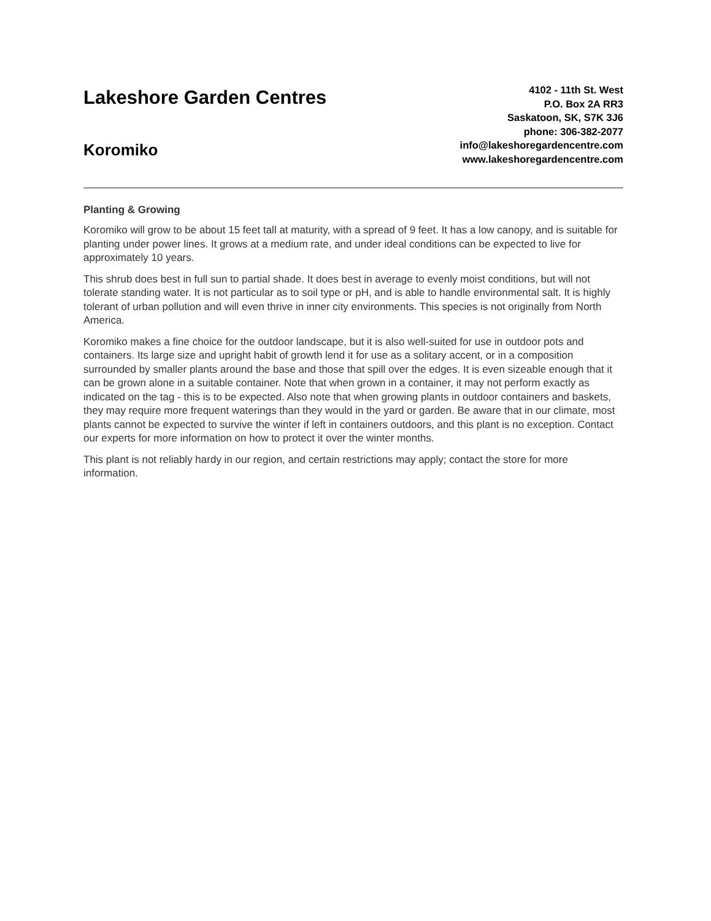Lakeshore Garden Centres
Koromiko
4102 - 11th St. West
P.O. Box 2A RR3
Saskatoon, SK, S7K 3J6
phone: 306-382-2077
info@lakeshoregardencentre.com
www.lakeshoregardencentre.com
Planting & Growing
Koromiko will grow to be about 15 feet tall at maturity, with a spread of 9 feet. It has a low canopy, and is suitable for planting under power lines. It grows at a medium rate, and under ideal conditions can be expected to live for approximately 10 years.
This shrub does best in full sun to partial shade. It does best in average to evenly moist conditions, but will not tolerate standing water. It is not particular as to soil type or pH, and is able to handle environmental salt. It is highly tolerant of urban pollution and will even thrive in inner city environments. This species is not originally from North America.
Koromiko makes a fine choice for the outdoor landscape, but it is also well-suited for use in outdoor pots and containers. Its large size and upright habit of growth lend it for use as a solitary accent, or in a composition surrounded by smaller plants around the base and those that spill over the edges. It is even sizeable enough that it can be grown alone in a suitable container. Note that when grown in a container, it may not perform exactly as indicated on the tag - this is to be expected. Also note that when growing plants in outdoor containers and baskets, they may require more frequent waterings than they would in the yard or garden. Be aware that in our climate, most plants cannot be expected to survive the winter if left in containers outdoors, and this plant is no exception. Contact our experts for more information on how to protect it over the winter months.
This plant is not reliably hardy in our region, and certain restrictions may apply; contact the store for more information.